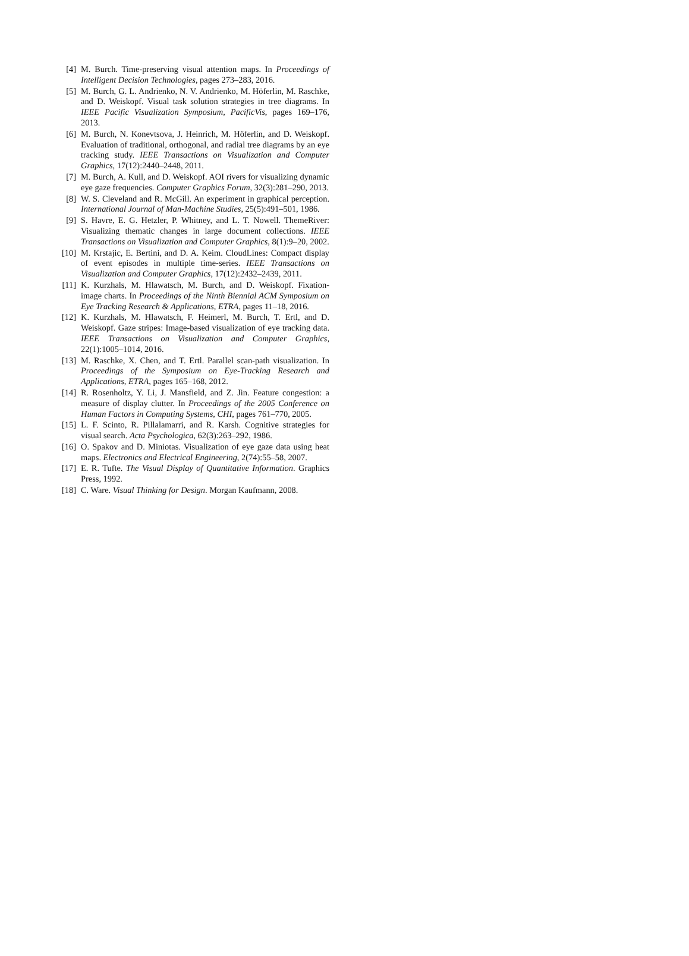[4] M. Burch. Time-preserving visual attention maps. In Proceedings of Intelligent Decision Technologies, pages 273–283, 2016.
[5] M. Burch, G. L. Andrienko, N. V. Andrienko, M. Höferlin, M. Raschke, and D. Weiskopf. Visual task solution strategies in tree diagrams. In IEEE Pacific Visualization Symposium, PacificVis, pages 169–176, 2013.
[6] M. Burch, N. Konevtsova, J. Heinrich, M. Höferlin, and D. Weiskopf. Evaluation of traditional, orthogonal, and radial tree diagrams by an eye tracking study. IEEE Transactions on Visualization and Computer Graphics, 17(12):2440–2448, 2011.
[7] M. Burch, A. Kull, and D. Weiskopf. AOI rivers for visualizing dynamic eye gaze frequencies. Computer Graphics Forum, 32(3):281–290, 2013.
[8] W. S. Cleveland and R. McGill. An experiment in graphical perception. International Journal of Man-Machine Studies, 25(5):491–501, 1986.
[9] S. Havre, E. G. Hetzler, P. Whitney, and L. T. Nowell. ThemeRiver: Visualizing thematic changes in large document collections. IEEE Transactions on Visualization and Computer Graphics, 8(1):9–20, 2002.
[10] M. Krstajic, E. Bertini, and D. A. Keim. CloudLines: Compact display of event episodes in multiple time-series. IEEE Transactions on Visualization and Computer Graphics, 17(12):2432–2439, 2011.
[11] K. Kurzhals, M. Hlawatsch, M. Burch, and D. Weiskopf. Fixation-image charts. In Proceedings of the Ninth Biennial ACM Symposium on Eye Tracking Research & Applications, ETRA, pages 11–18, 2016.
[12] K. Kurzhals, M. Hlawatsch, F. Heimerl, M. Burch, T. Ertl, and D. Weiskopf. Gaze stripes: Image-based visualization of eye tracking data. IEEE Transactions on Visualization and Computer Graphics, 22(1):1005–1014, 2016.
[13] M. Raschke, X. Chen, and T. Ertl. Parallel scan-path visualization. In Proceedings of the Symposium on Eye-Tracking Research and Applications, ETRA, pages 165–168, 2012.
[14] R. Rosenholtz, Y. Li, J. Mansfield, and Z. Jin. Feature congestion: a measure of display clutter. In Proceedings of the 2005 Conference on Human Factors in Computing Systems, CHI, pages 761–770, 2005.
[15] L. F. Scinto, R. Pillalamarri, and R. Karsh. Cognitive strategies for visual search. Acta Psychologica, 62(3):263–292, 1986.
[16] O. Spakov and D. Miniotas. Visualization of eye gaze data using heat maps. Electronics and Electrical Engineering, 2(74):55–58, 2007.
[17] E. R. Tufte. The Visual Display of Quantitative Information. Graphics Press, 1992.
[18] C. Ware. Visual Thinking for Design. Morgan Kaufmann, 2008.